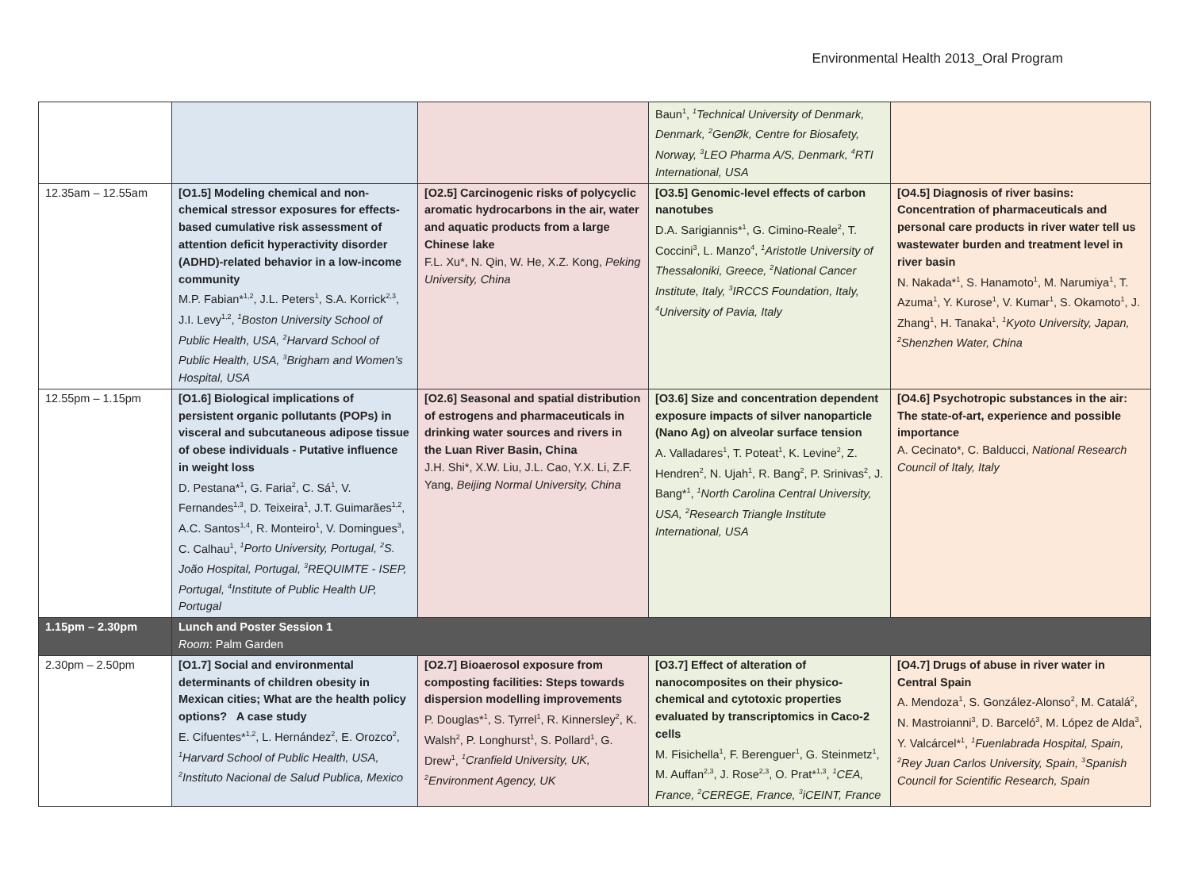Environmental Health 2013_Oral Program
| | | | Baun<sup>1</sup>, <sup>1</sup>Technical University of Denmark, Denmark, <sup>2</sup>GenØk, Centre for Biosafety, Norway, <sup>3</sup>LEO Pharma A/S, Denmark, <sup>4</sup>RTI International, USA | |
| 12.35am – 12.55am | [O1.5] Modeling chemical and non-chemical stressor exposures for effects-based cumulative risk assessment of attention deficit hyperactivity disorder (ADHD)-related behavior in a low-income community M.P. Fabian*<sup>1,2</sup>, J.L. Peters<sup>1</sup>, S.A. Korrick<sup>2,3</sup>, J.I. Levy<sup>1,2</sup>, <sup>1</sup>Boston University School of Public Health, USA, <sup>2</sup>Harvard School of Public Health, USA, <sup>3</sup>Brigham and Women’s Hospital, USA | [O2.5] Carcinogenic risks of polycyclic aromatic hydrocarbons in the air, water and aquatic products from a large Chinese lake F.L. Xu*, N. Qin, W. He, X.Z. Kong, Peking University, China | [O3.5] Genomic-level effects of carbon nanotubes D.A. Sarigiannis*<sup>1</sup>, G. Cimino-Reale<sup>2</sup>, T. Coccini<sup>3</sup>, L. Manzo<sup>4</sup>, <sup>1</sup>Aristotle University of Thessaloniki, Greece, <sup>2</sup>National Cancer Institute, Italy, <sup>3</sup>IRCCS Foundation, Italy, <sup>4</sup>University of Pavia, Italy | [O4.5] Diagnosis of river basins: Concentration of pharmaceuticals and personal care products in river water tell us wastewater burden and treatment level in river basin N. Nakada*<sup>1</sup>, S. Hanamoto<sup>1</sup>, M. Narumiya<sup>1</sup>, T. Azuma<sup>1</sup>, Y. Kurose<sup>1</sup>, V. Kumar<sup>1</sup>, S. Okamoto<sup>1</sup>, J. Zhang<sup>1</sup>, H. Tanaka<sup>1</sup>, <sup>1</sup>Kyoto University, Japan, <sup>2</sup>Shenzhen Water, China |
| 12.55pm – 1.15pm | [O1.6] Biological implications of persistent organic pollutants (POPs) in visceral and subcutaneous adipose tissue of obese individuals - Putative influence in weight loss D. Pestana*<sup>1</sup>, G. Faria<sup>2</sup>, C. Sá<sup>1</sup>, V. Fernandes<sup>1,3</sup>, D. Teixeira<sup>1</sup>, J.T. Guimarães<sup>1,2</sup>, A.C. Santos<sup>1,4</sup>, R. Monteiro<sup>1</sup>, V. Domingues<sup>3</sup>, C. Calhau<sup>1</sup>, <sup>1</sup>Porto University, Portugal, <sup>2</sup>S. João Hospital, Portugal, <sup>3</sup>REQUIMTE - ISEP, Portugal, <sup>4</sup>Institute of Public Health UP, Portugal | [O2.6] Seasonal and spatial distribution of estrogens and pharmaceuticals in drinking water sources and rivers in the Luan River Basin, China J.H. Shi*, X.W. Liu, J.L. Cao, Y.X. Li, Z.F. Yang, Beijing Normal University, China | [O3.6] Size and concentration dependent exposure impacts of silver nanoparticle (Nano Ag) on alveolar surface tension A. Valladares<sup>1</sup>, T. Poteat<sup>1</sup>, K. Levine<sup>2</sup>, Z. Hendren<sup>2</sup>, N. Ujah<sup>1</sup>, R. Bang<sup>2</sup>, P. Srinivas<sup>2</sup>, J. Bang*<sup>1</sup>, <sup>1</sup>North Carolina Central University, USA, <sup>2</sup>Research Triangle Institute International, USA | [O4.6] Psychotropic substances in the air: The state-of-art, experience and possible importance A. Cecinato*, C. Balducci, National Research Council of Italy, Italy |
| 1.15pm – 2.30pm | Lunch and Poster Session 1 Room : Palm Garden | | | |
| 2.30pm – 2.50pm | [O1.7] Social and environmental determinants of children obesity in Mexican cities; What are the health policy options? A case study E. Cifuentes*<sup>1,2</sup>, L. Hernández<sup>2</sup>, E. Orozco<sup>2</sup>, <sup>1</sup>Harvard School of Public Health, USA, <sup>2</sup>Instituto Nacional de Salud Publica, Mexico | [O2.7] Bioaerosol exposure from composting facilities: Steps towards dispersion modelling improvements P. Douglas*<sup>1</sup>, S. Tyrrel<sup>1</sup>, R. Kinnersley<sup>2</sup>, K. Walsh<sup>2</sup>, P. Longhurst<sup>1</sup>, S. Pollard<sup>1</sup>, G. Drew<sup>1</sup>, <sup>1</sup>Cranfield University, UK, <sup>2</sup>Environment Agency, UK | [O3.7] Effect of alteration of nanocomposites on their physico-chemical and cytotoxic properties evaluated by transcriptomics in Caco-2 cells M. Fisichella<sup>1</sup>, F. Berenguer<sup>1</sup>, G. Steinmetz<sup>1</sup>, M. Auffan<sup>2,3</sup>, J. Rose<sup>2,3</sup>, O. Prat*<sup>1,3</sup>, <sup>1</sup>CEA, France, <sup>2</sup>CEREGE, France, <sup>3</sup>iCEINT, France | [O4.7] Drugs of abuse in river water in Central Spain A. Mendoza<sup>1</sup>, S. González-Alonso<sup>2</sup>, M. Catalá<sup>2</sup>, N. Mastroianni<sup>3</sup>, D. Barceló<sup>3</sup>, M. López de Alda<sup>3</sup>, Y. Valcárcel*<sup>1</sup>, <sup>1</sup>Fuenlabrada Hospital, Spain, <sup>2</sup>Rey Juan Carlos University, Spain, <sup>3</sup>Spanish Council for Scientific Research, Spain |